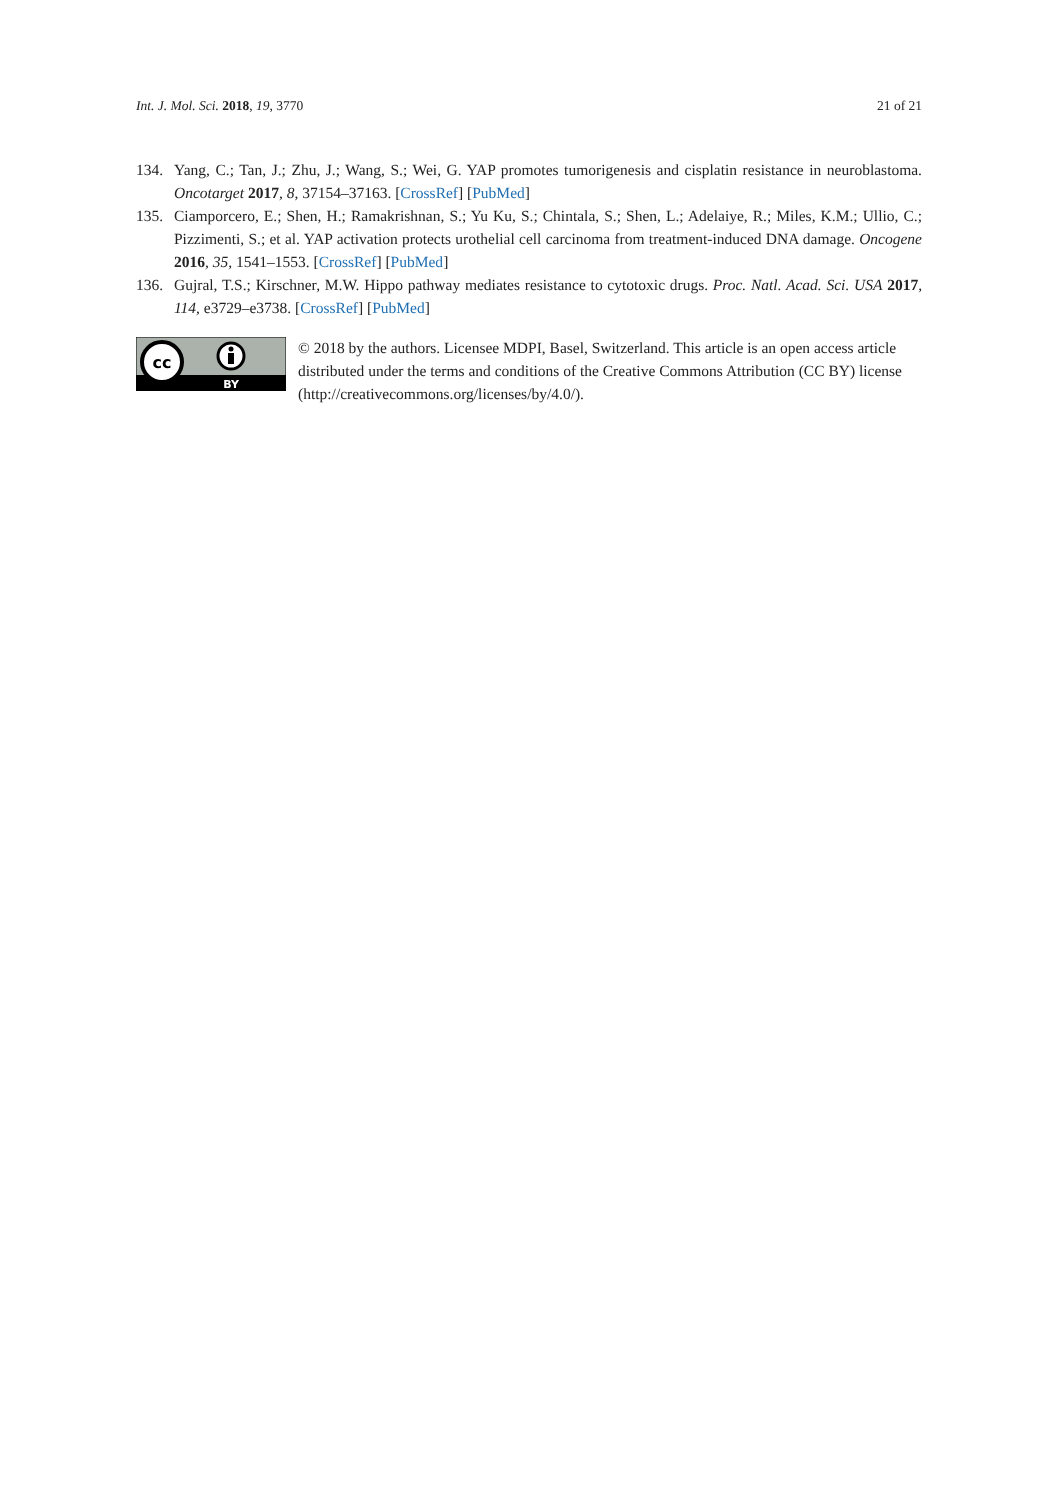Int. J. Mol. Sci. 2018, 19, 3770 21 of 21
134. Yang, C.; Tan, J.; Zhu, J.; Wang, S.; Wei, G. YAP promotes tumorigenesis and cisplatin resistance in neuroblastoma. Oncotarget 2017, 8, 37154–37163. [CrossRef] [PubMed]
135. Ciamporcero, E.; Shen, H.; Ramakrishnan, S.; Yu Ku, S.; Chintala, S.; Shen, L.; Adelaiye, R.; Miles, K.M.; Ullio, C.; Pizzimenti, S.; et al. YAP activation protects urothelial cell carcinoma from treatment-induced DNA damage. Oncogene 2016, 35, 1541–1553. [CrossRef] [PubMed]
136. Gujral, T.S.; Kirschner, M.W. Hippo pathway mediates resistance to cytotoxic drugs. Proc. Natl. Acad. Sci. USA 2017, 114, e3729–e3738. [CrossRef] [PubMed]
cc
BY
© 2018 by the authors. Licensee MDPI, Basel, Switzerland. This article is an open access article distributed under the terms and conditions of the Creative Commons Attribution (CC BY) license (http://creativecommons.org/licenses/by/4.0/).